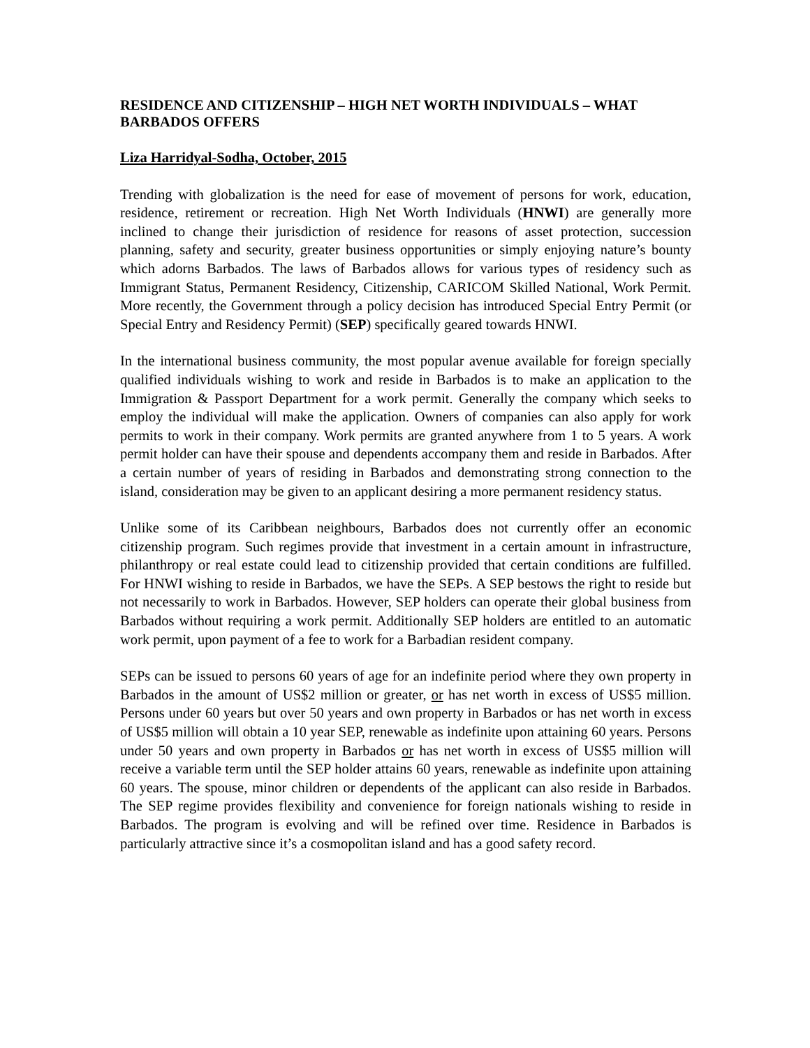RESIDENCE AND CITIZENSHIP – HIGH NET WORTH INDIVIDUALS – WHAT BARBADOS OFFERS
Liza Harridyal-Sodha, October, 2015
Trending with globalization is the need for ease of movement of persons for work, education, residence, retirement or recreation. High Net Worth Individuals (HNWI) are generally more inclined to change their jurisdiction of residence for reasons of asset protection, succession planning, safety and security, greater business opportunities or simply enjoying nature’s bounty which adorns Barbados. The laws of Barbados allows for various types of residency such as Immigrant Status, Permanent Residency, Citizenship, CARICOM Skilled National, Work Permit. More recently, the Government through a policy decision has introduced Special Entry Permit (or Special Entry and Residency Permit) (SEP) specifically geared towards HNWI.
In the international business community, the most popular avenue available for foreign specially qualified individuals wishing to work and reside in Barbados is to make an application to the Immigration & Passport Department for a work permit. Generally the company which seeks to employ the individual will make the application. Owners of companies can also apply for work permits to work in their company. Work permits are granted anywhere from 1 to 5 years. A work permit holder can have their spouse and dependents accompany them and reside in Barbados. After a certain number of years of residing in Barbados and demonstrating strong connection to the island, consideration may be given to an applicant desiring a more permanent residency status.
Unlike some of its Caribbean neighbours, Barbados does not currently offer an economic citizenship program. Such regimes provide that investment in a certain amount in infrastructure, philanthropy or real estate could lead to citizenship provided that certain conditions are fulfilled. For HNWI wishing to reside in Barbados, we have the SEPs. A SEP bestows the right to reside but not necessarily to work in Barbados. However, SEP holders can operate their global business from Barbados without requiring a work permit. Additionally SEP holders are entitled to an automatic work permit, upon payment of a fee to work for a Barbadian resident company.
SEPs can be issued to persons 60 years of age for an indefinite period where they own property in Barbados in the amount of US$2 million or greater, or has net worth in excess of US$5 million. Persons under 60 years but over 50 years and own property in Barbados or has net worth in excess of US$5 million will obtain a 10 year SEP, renewable as indefinite upon attaining 60 years. Persons under 50 years and own property in Barbados or has net worth in excess of US$5 million will receive a variable term until the SEP holder attains 60 years, renewable as indefinite upon attaining 60 years. The spouse, minor children or dependents of the applicant can also reside in Barbados. The SEP regime provides flexibility and convenience for foreign nationals wishing to reside in Barbados. The program is evolving and will be refined over time. Residence in Barbados is particularly attractive since it’s a cosmopolitan island and has a good safety record.